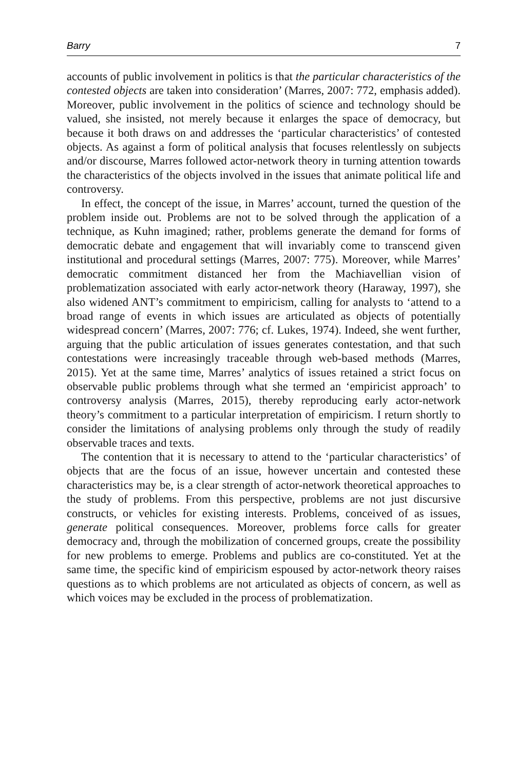Barry 7
accounts of public involvement in politics is that the particular characteristics of the contested objects are taken into consideration’ (Marres, 2007: 772, emphasis added). Moreover, public involvement in the politics of science and technology should be valued, she insisted, not merely because it enlarges the space of democracy, but because it both draws on and addresses the ‘particular characteristics’ of contested objects. As against a form of political analysis that focuses relentlessly on subjects and/or discourse, Marres followed actor-network theory in turning attention towards the characteristics of the objects involved in the issues that animate political life and controversy.
In effect, the concept of the issue, in Marres’ account, turned the question of the problem inside out. Problems are not to be solved through the application of a technique, as Kuhn imagined; rather, problems generate the demand for forms of democratic debate and engagement that will invariably come to transcend given institutional and procedural settings (Marres, 2007: 775). Moreover, while Marres’ democratic commitment distanced her from the Machiavellian vision of problematization associated with early actor-network theory (Haraway, 1997), she also widened ANT’s commitment to empiricism, calling for analysts to ‘attend to a broad range of events in which issues are articulated as objects of potentially widespread concern’ (Marres, 2007: 776; cf. Lukes, 1974). Indeed, she went further, arguing that the public articulation of issues generates contestation, and that such contestations were increasingly traceable through web-based methods (Marres, 2015). Yet at the same time, Marres’ analytics of issues retained a strict focus on observable public problems through what she termed an ‘empiricist approach’ to controversy analysis (Marres, 2015), thereby reproducing early actor-network theory’s commitment to a particular interpretation of empiricism. I return shortly to consider the limitations of analysing problems only through the study of readily observable traces and texts.
The contention that it is necessary to attend to the ‘particular characteristics’ of objects that are the focus of an issue, however uncertain and contested these characteristics may be, is a clear strength of actor-network theoretical approaches to the study of problems. From this perspective, problems are not just discursive constructs, or vehicles for existing interests. Problems, conceived of as issues, generate political consequences. Moreover, problems force calls for greater democracy and, through the mobilization of concerned groups, create the possibility for new problems to emerge. Problems and publics are co-constituted. Yet at the same time, the specific kind of empiricism espoused by actor-network theory raises questions as to which problems are not articulated as objects of concern, as well as which voices may be excluded in the process of problematization.